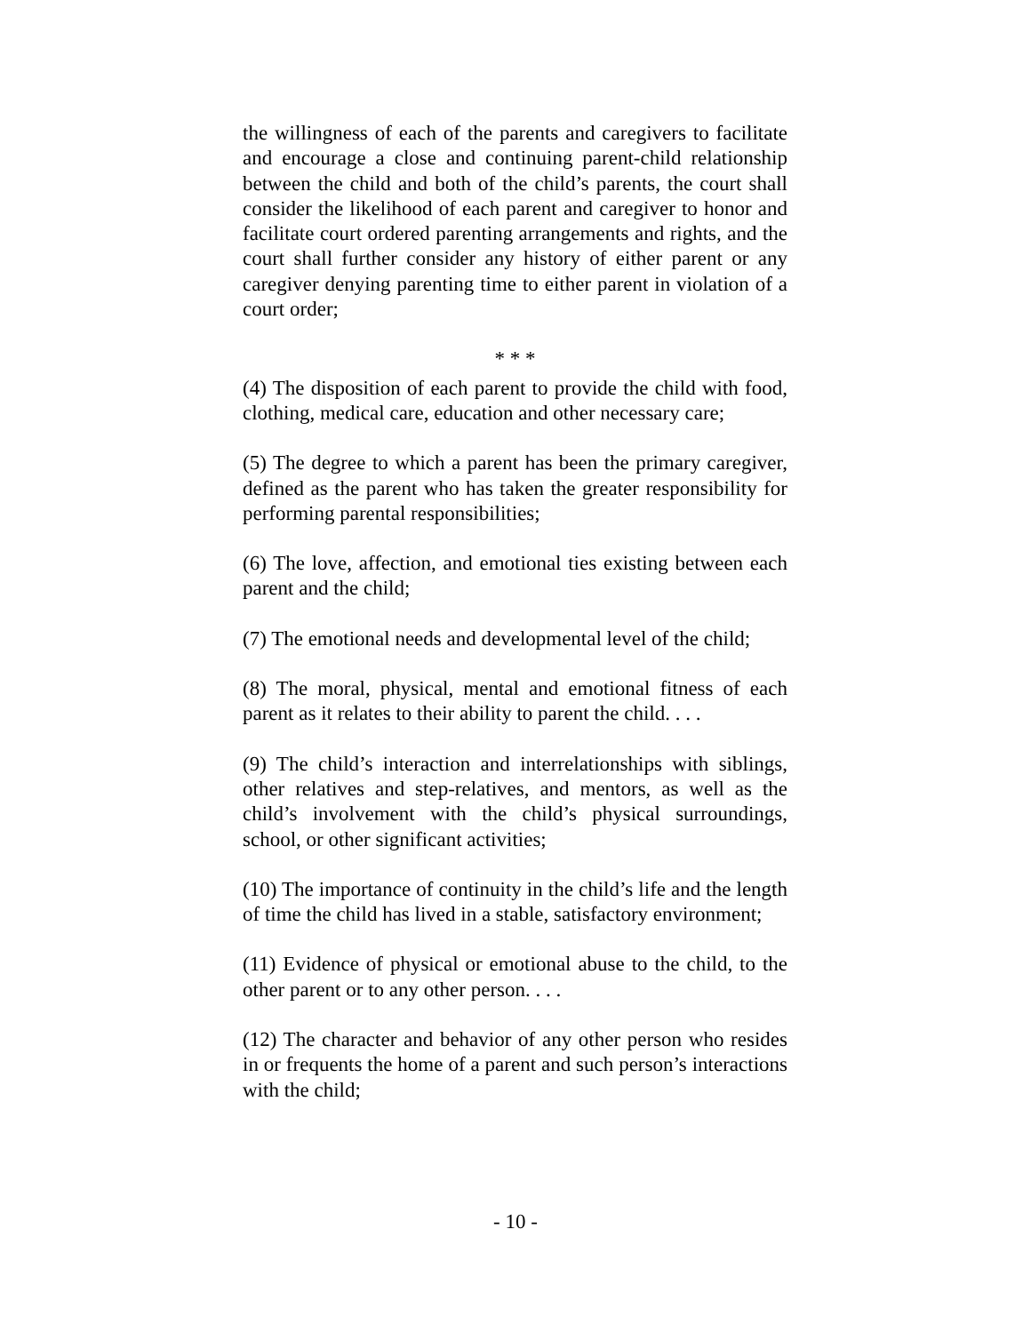the willingness of each of the parents and caregivers to facilitate and encourage a close and continuing parent-child relationship between the child and both of the child’s parents, the court shall consider the likelihood of each parent and caregiver to honor and facilitate court ordered parenting arrangements and rights, and the court shall further consider any history of either parent or any caregiver denying parenting time to either parent in violation of a court order;
* * *
(4) The disposition of each parent to provide the child with food, clothing, medical care, education and other necessary care;
(5) The degree to which a parent has been the primary caregiver, defined as the parent who has taken the greater responsibility for performing parental responsibilities;
(6) The love, affection, and emotional ties existing between each parent and the child;
(7) The emotional needs and developmental level of the child;
(8) The moral, physical, mental and emotional fitness of each parent as it relates to their ability to parent the child. . . .
(9) The child’s interaction and interrelationships with siblings, other relatives and step-relatives, and mentors, as well as the child’s involvement with the child’s physical surroundings, school, or other significant activities;
(10) The importance of continuity in the child’s life and the length of time the child has lived in a stable, satisfactory environment;
(11) Evidence of physical or emotional abuse to the child, to the other parent or to any other person. . . .
(12) The character and behavior of any other person who resides in or frequents the home of a parent and such person’s interactions with the child;
- 10 -